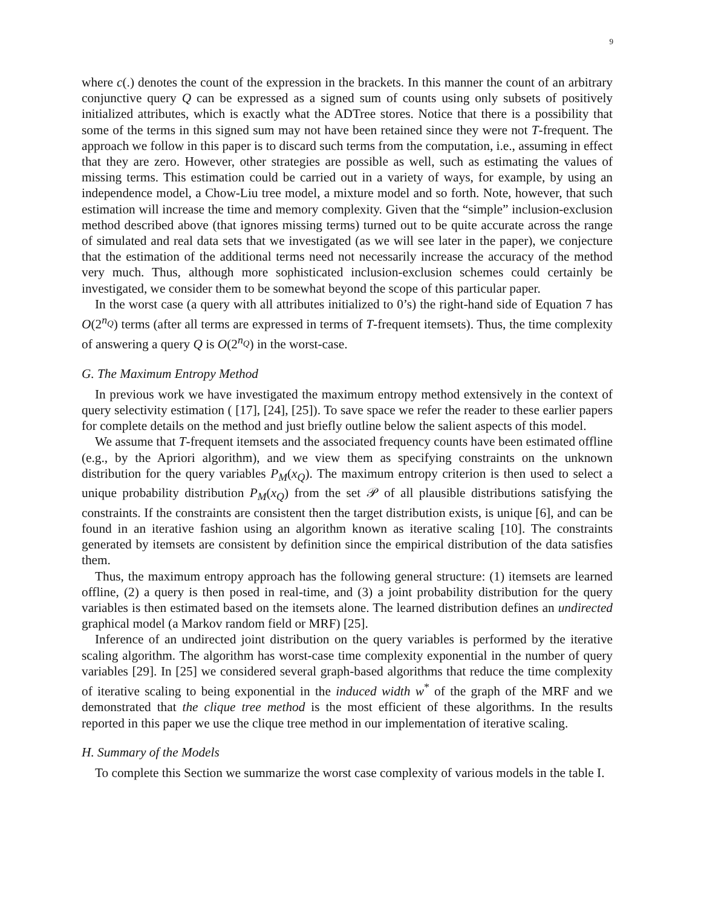9
where c(.) denotes the count of the expression in the brackets. In this manner the count of an arbitrary conjunctive query Q can be expressed as a signed sum of counts using only subsets of positively initialized attributes, which is exactly what the ADTree stores. Notice that there is a possibility that some of the terms in this signed sum may not have been retained since they were not T-frequent. The approach we follow in this paper is to discard such terms from the computation, i.e., assuming in effect that they are zero. However, other strategies are possible as well, such as estimating the values of missing terms. This estimation could be carried out in a variety of ways, for example, by using an independence model, a Chow-Liu tree model, a mixture model and so forth. Note, however, that such estimation will increase the time and memory complexity. Given that the “simple” inclusion-exclusion method described above (that ignores missing terms) turned out to be quite accurate across the range of simulated and real data sets that we investigated (as we will see later in the paper), we conjecture that the estimation of the additional terms need not necessarily increase the accuracy of the method very much. Thus, although more sophisticated inclusion-exclusion schemes could certainly be investigated, we consider them to be somewhat beyond the scope of this particular paper.
In the worst case (a query with all attributes initialized to 0’s) the right-hand side of Equation 7 has O(2<sup>n<sub>Q</sub></sup>) terms (after all terms are expressed in terms of T-frequent itemsets). Thus, the time complexity of answering a query Q is O(2<sup>n<sub>Q</sub></sup>) in the worst-case.
G. The Maximum Entropy Method
In previous work we have investigated the maximum entropy method extensively in the context of query selectivity estimation ( [17], [24], [25]). To save space we refer the reader to these earlier papers for complete details on the method and just briefly outline below the salient aspects of this model.
We assume that T-frequent itemsets and the associated frequency counts have been estimated offline (e.g., by the Apriori algorithm), and we view them as specifying constraints on the unknown distribution for the query variables P<sub>M</sub>(x<sub>Q</sub>). The maximum entropy criterion is then used to select a unique probability distribution P<sub>M</sub>(x<sub>Q</sub>) from the set 𝒫 of all plausible distributions satisfying the constraints. If the constraints are consistent then the target distribution exists, is unique [6], and can be found in an iterative fashion using an algorithm known as iterative scaling [10]. The constraints generated by itemsets are consistent by definition since the empirical distribution of the data satisfies them.
Thus, the maximum entropy approach has the following general structure: (1) itemsets are learned offline, (2) a query is then posed in real-time, and (3) a joint probability distribution for the query variables is then estimated based on the itemsets alone. The learned distribution defines an undirected graphical model (a Markov random field or MRF) [25].
Inference of an undirected joint distribution on the query variables is performed by the iterative scaling algorithm. The algorithm has worst-case time complexity exponential in the number of query variables [29]. In [25] we considered several graph-based algorithms that reduce the time complexity of iterative scaling to being exponential in the induced width w<sup>*</sup> of the graph of the MRF and we demonstrated that the clique tree method is the most efficient of these algorithms. In the results reported in this paper we use the clique tree method in our implementation of iterative scaling.
H. Summary of the Models
To complete this Section we summarize the worst case complexity of various models in the table I.